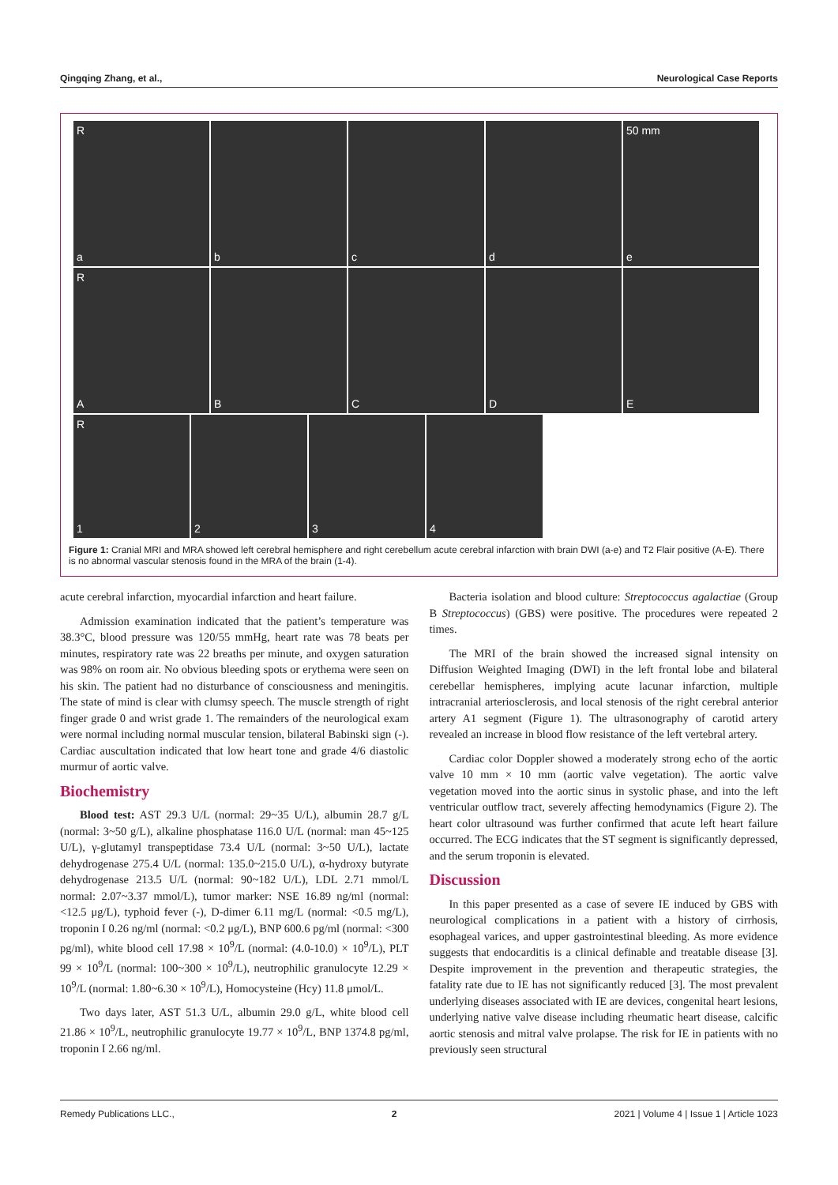Qingqing Zhang, et al., Neurological Case Reports
Ra b c d 50 mm
e
R
A
B C D E
R
1
2 3 4
Figure 1: Cranial MRI and MRA showed left cerebral hemisphere and right cerebellum acute cerebral infarction with brain DWI (a-e) and T2 Flair positive (A-E). There is no abnormal vascular stenosis found in the MRA of the brain (1-4).
acute cerebral infarction, myocardial infarction and heart failure.
Admission examination indicated that the patient’s temperature was 38.3°C, blood pressure was 120/55 mmHg, heart rate was 78 beats per minutes, respiratory rate was 22 breaths per minute, and oxygen saturation was 98% on room air. No obvious bleeding spots or erythema were seen on his skin. The patient had no disturbance of consciousness and meningitis. The state of mind is clear with clumsy speech. The muscle strength of right finger grade 0 and wrist grade 1. The remainders of the neurological exam were normal including normal muscular tension, bilateral Babinski sign (-). Cardiac auscultation indicated that low heart tone and grade 4/6 diastolic murmur of aortic valve.
Biochemistry
Blood test: AST 29.3 U/L (normal: 29~35 U/L), albumin 28.7 g/L (normal: 3~50 g/L), alkaline phosphatase 116.0 U/L (normal: man 45~125 U/L), γ-glutamyl transpeptidase 73.4 U/L (normal: 3~50 U/L), lactate dehydrogenase 275.4 U/L (normal: 135.0~215.0 U/L), α-hydroxy butyrate dehydrogenase 213.5 U/L (normal: 90~182 U/L), LDL 2.71 mmol/L normal: 2.07~3.37 mmol/L), tumor marker: NSE 16.89 ng/ml (normal: <12.5 μg/L), typhoid fever (-), D-dimer 6.11 mg/L (normal: <0.5 mg/L), troponin I 0.26 ng/ml (normal: <0.2 μg/L), BNP 600.6 pg/ml (normal: <300 pg/ml), white blood cell 17.98 × 10<sup>9</sup>/L (normal: (4.0-10.0) × 10<sup>9</sup>/L), PLT 99 × 10<sup>9</sup>/L (normal: 100~300 × 10<sup>9</sup>/L), neutrophilic granulocyte 12.29 × 10<sup>9</sup>/L (normal: 1.80~6.30 × 10<sup>9</sup>/L), Homocysteine (Hcy) 11.8 μmol/L.
Two days later, AST 51.3 U/L, albumin 29.0 g/L, white blood cell 21.86 × 10<sup>9</sup>/L, neutrophilic granulocyte 19.77 × 10<sup>9</sup>/L, BNP 1374.8 pg/ml, troponin I 2.66 ng/ml.
Bacteria isolation and blood culture: Streptococcus agalactiae (Group B Streptococcus) (GBS) were positive. The procedures were repeated 2 times.
The MRI of the brain showed the increased signal intensity on Diffusion Weighted Imaging (DWI) in the left frontal lobe and bilateral cerebellar hemispheres, implying acute lacunar infarction, multiple intracranial arteriosclerosis, and local stenosis of the right cerebral anterior artery A1 segment (Figure 1). The ultrasonography of carotid artery revealed an increase in blood flow resistance of the left vertebral artery.
Cardiac color Doppler showed a moderately strong echo of the aortic valve 10 mm × 10 mm (aortic valve vegetation). The aortic valve vegetation moved into the aortic sinus in systolic phase, and into the left ventricular outflow tract, severely affecting hemodynamics (Figure 2). The heart color ultrasound was further confirmed that acute left heart failure occurred. The ECG indicates that the ST segment is significantly depressed, and the serum troponin is elevated.
Discussion
In this paper presented as a case of severe IE induced by GBS with neurological complications in a patient with a history of cirrhosis, esophageal varices, and upper gastrointestinal bleeding. As more evidence suggests that endocarditis is a clinical definable and treatable disease [3]. Despite improvement in the prevention and therapeutic strategies, the fatality rate due to IE has not significantly reduced [3]. The most prevalent underlying diseases associated with IE are devices, congenital heart lesions, underlying native valve disease including rheumatic heart disease, calcific aortic stenosis and mitral valve prolapse. The risk for IE in patients with no previously seen structural
Remedy Publications LLC., 2 2021 | Volume 4 | Issue 1 | Article 1023